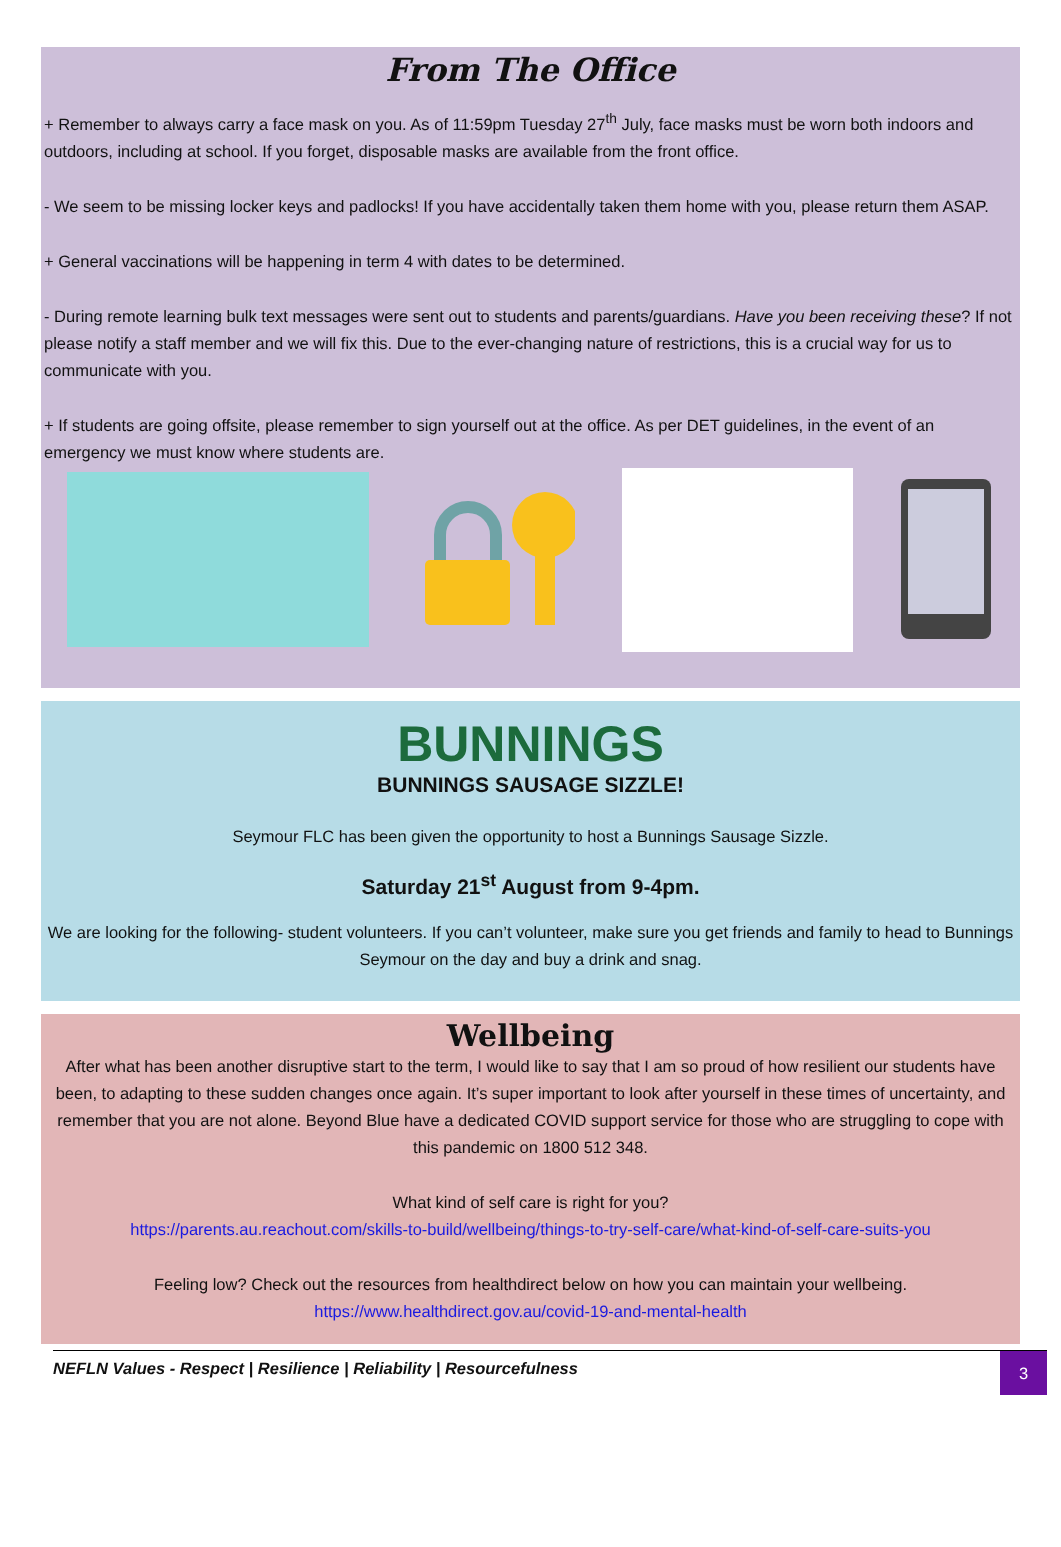From The Office
+ Remember to always carry a face mask on you. As of 11:59pm Tuesday 27<sup>th</sup> July, face masks must be worn both indoors and outdoors, including at school. If you forget, disposable masks are available from the front office.
- We seem to be missing locker keys and padlocks! If you have accidentally taken them home with you, please return them ASAP.
+ General vaccinations will be happening in term 4 with dates to be determined.
- During remote learning bulk text messages were sent out to students and parents/guardians. Have you been receiving these? If not please notify a staff member and we will fix this. Due to the ever-changing nature of restrictions, this is a crucial way for us to communicate with you.
+ If students are going offsite, please remember to sign yourself out at the office. As per DET guidelines, in the event of an emergency we must know where students are.
BUNNINGS
BUNNINGS SAUSAGE SIZZLE!
Seymour FLC has been given the opportunity to host a Bunnings Sausage Sizzle.
Saturday 21<sup>st</sup> August from 9-4pm.
We are looking for the following- student volunteers. If you can’t volunteer, make sure you get friends and family to head to Bunnings Seymour on the day and buy a drink and snag.
Wellbeing
After what has been another disruptive start to the term, I would like to say that I am so proud of how resilient our students have been, to adapting to these sudden changes once again. It’s super important to look after yourself in these times of uncertainty, and remember that you are not alone. Beyond Blue have a dedicated COVID support service for those who are struggling to cope with this pandemic on 1800 512 348.
What kind of self care is right for you?
https://parents.au.reachout.com/skills-to-build/wellbeing/things-to-try-self-care/what-kind-of-self-care-suits-you
Feeling low? Check out the resources from healthdirect below on how you can maintain your wellbeing.
https://www.healthdirect.gov.au/covid-19-and-mental-health
NEFLN Values - Respect | Resilience | Reliability | Resourcefulness
3